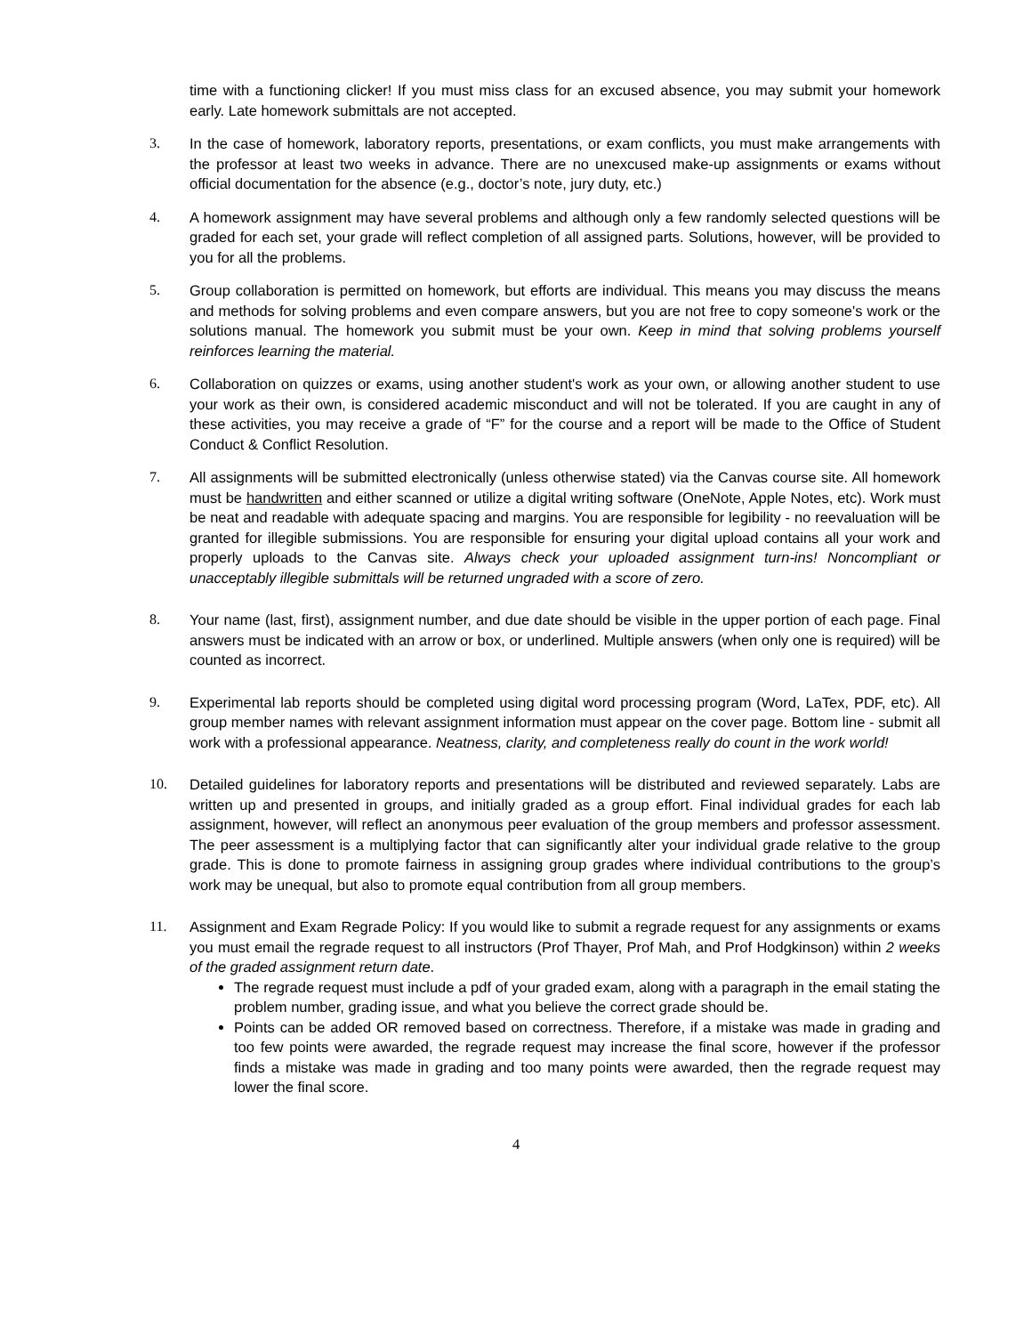time with a functioning clicker! If you must miss class for an excused absence, you may submit your homework early. Late homework submittals are not accepted.
3. In the case of homework, laboratory reports, presentations, or exam conflicts, you must make arrangements with the professor at least two weeks in advance. There are no unexcused make-up assignments or exams without official documentation for the absence (e.g., doctor’s note, jury duty, etc.)
4. A homework assignment may have several problems and although only a few randomly selected questions will be graded for each set, your grade will reflect completion of all assigned parts. Solutions, however, will be provided to you for all the problems.
5. Group collaboration is permitted on homework, but efforts are individual. This means you may discuss the means and methods for solving problems and even compare answers, but you are not free to copy someone's work or the solutions manual. The homework you submit must be your own. Keep in mind that solving problems yourself reinforces learning the material.
6. Collaboration on quizzes or exams, using another student's work as your own, or allowing another student to use your work as their own, is considered academic misconduct and will not be tolerated. If you are caught in any of these activities, you may receive a grade of “F” for the course and a report will be made to the Office of Student Conduct & Conflict Resolution.
7. All assignments will be submitted electronically (unless otherwise stated) via the Canvas course site. All homework must be handwritten and either scanned or utilize a digital writing software (OneNote, Apple Notes, etc). Work must be neat and readable with adequate spacing and margins. You are responsible for legibility - no reevaluation will be granted for illegible submissions. You are responsible for ensuring your digital upload contains all your work and properly uploads to the Canvas site. Always check your uploaded assignment turn-ins! Noncompliant or unacceptably illegible submittals will be returned ungraded with a score of zero.
8. Your name (last, first), assignment number, and due date should be visible in the upper portion of each page. Final answers must be indicated with an arrow or box, or underlined. Multiple answers (when only one is required) will be counted as incorrect.
9. Experimental lab reports should be completed using digital word processing program (Word, LaTex, PDF, etc). All group member names with relevant assignment information must appear on the cover page. Bottom line - submit all work with a professional appearance. Neatness, clarity, and completeness really do count in the work world!
10. Detailed guidelines for laboratory reports and presentations will be distributed and reviewed separately. Labs are written up and presented in groups, and initially graded as a group effort. Final individual grades for each lab assignment, however, will reflect an anonymous peer evaluation of the group members and professor assessment. The peer assessment is a multiplying factor that can significantly alter your individual grade relative to the group grade. This is done to promote fairness in assigning group grades where individual contributions to the group’s work may be unequal, but also to promote equal contribution from all group members.
11. Assignment and Exam Regrade Policy: If you would like to submit a regrade request for any assignments or exams you must email the regrade request to all instructors (Prof Thayer, Prof Mah, and Prof Hodgkinson) within 2 weeks of the graded assignment return date.
The regrade request must include a pdf of your graded exam, along with a paragraph in the email stating the problem number, grading issue, and what you believe the correct grade should be.
Points can be added OR removed based on correctness. Therefore, if a mistake was made in grading and too few points were awarded, the regrade request may increase the final score, however if the professor finds a mistake was made in grading and too many points were awarded, then the regrade request may lower the final score.
4